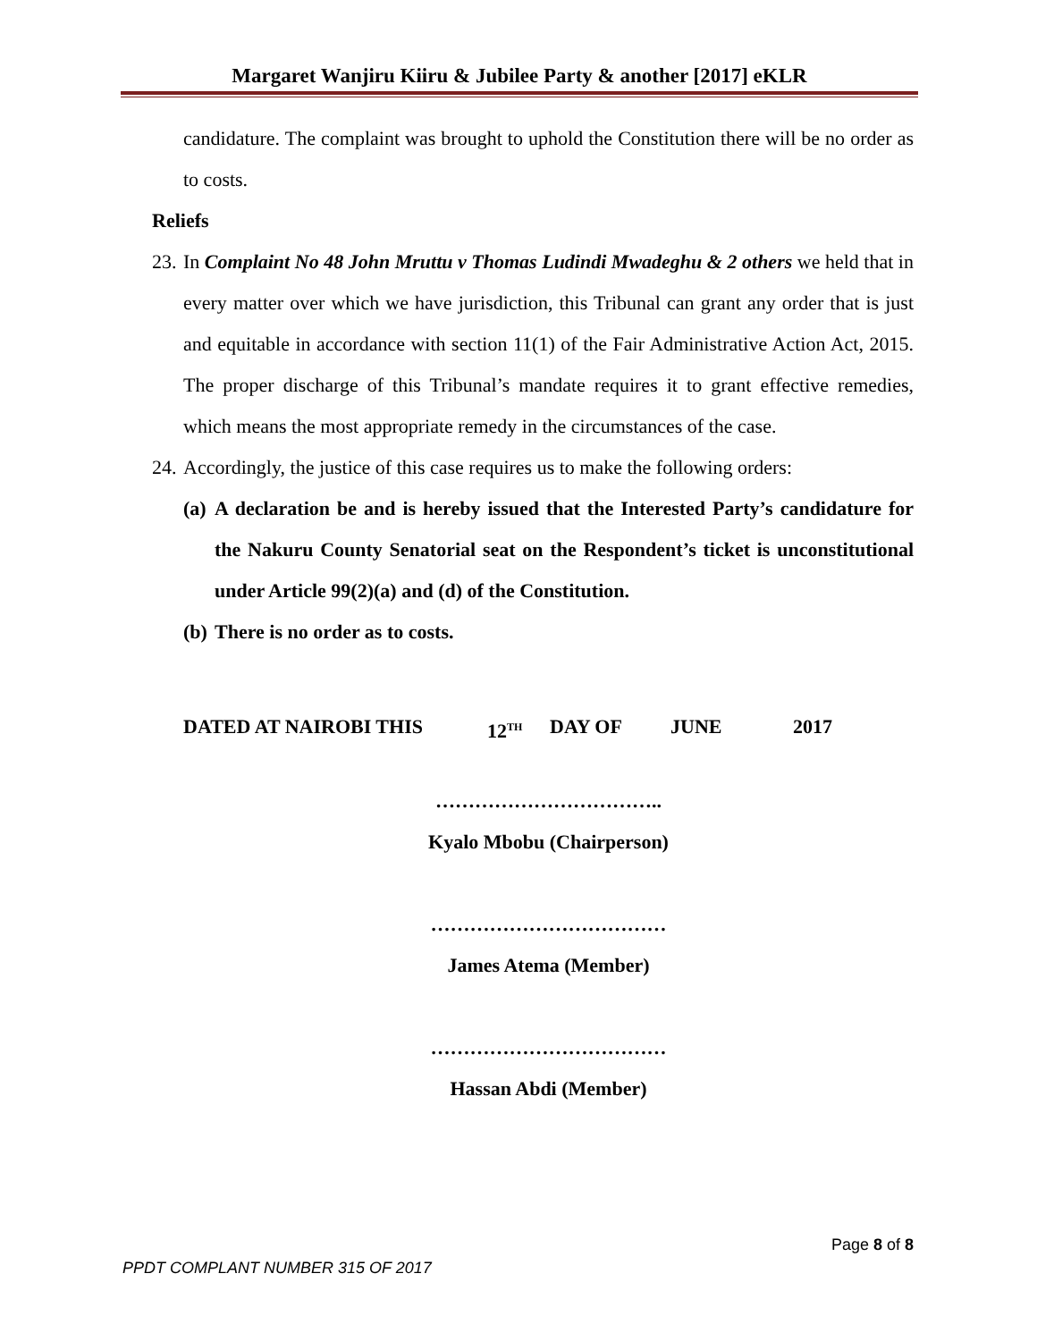Margaret Wanjiru Kiiru & Jubilee Party & another [2017] eKLR
candidature. The complaint was brought to uphold the Constitution there will be no order as to costs.
Reliefs
23.
In Complaint No 48 John Mruttu v Thomas Ludindi Mwadeghu & 2 others we held that in every matter over which we have jurisdiction, this Tribunal can grant any order that is just and equitable in accordance with section 11(1) of the Fair Administrative Action Act, 2015. The proper discharge of this Tribunal’s mandate requires it to grant effective remedies, which means the most appropriate remedy in the circumstances of the case.
24.
Accordingly, the justice of this case requires us to make the following orders:
(a)
A declaration be and is hereby issued that the Interested Party’s candidature for the Nakuru County Senatorial seat on the Respondent’s ticket is unconstitutional under Article 99(2)(a) and (d) of the Constitution.
(b)
There is no order as to costs.
DATED AT NAIROBI THIS 12<sup>TH</sup> DAY OF JUNE 2017
……………………………..
Kyalo Mbobu (Chairperson)
………………………………
James Atema (Member)
………………………………
Hassan Abdi (Member)
Page 8 of 8
PPDT COMPLANT NUMBER 315 OF 2017